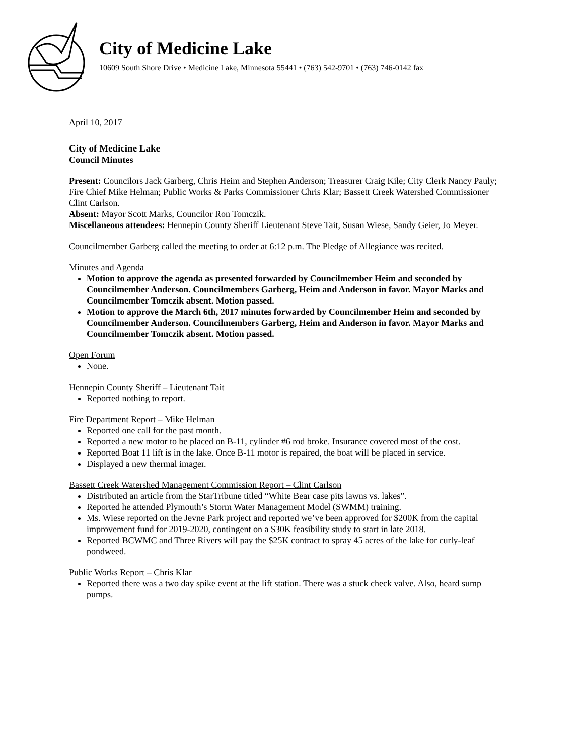City of Medicine Lake
10609 South Shore Drive • Medicine Lake, Minnesota 55441 • (763) 542-9701 • (763) 746-0142 fax
April 10, 2017
City of Medicine Lake
Council Minutes
Present: Councilors Jack Garberg, Chris Heim and Stephen Anderson; Treasurer Craig Kile; City Clerk Nancy Pauly; Fire Chief Mike Helman; Public Works & Parks Commissioner Chris Klar; Bassett Creek Watershed Commissioner Clint Carlson.
Absent: Mayor Scott Marks, Councilor Ron Tomczik.
Miscellaneous attendees: Hennepin County Sheriff Lieutenant Steve Tait, Susan Wiese, Sandy Geier, Jo Meyer.
Councilmember Garberg called the meeting to order at 6:12 p.m. The Pledge of Allegiance was recited.
Minutes and Agenda
Motion to approve the agenda as presented forwarded by Councilmember Heim and seconded by Councilmember Anderson. Councilmembers Garberg, Heim and Anderson in favor. Mayor Marks and Councilmember Tomczik absent. Motion passed.
Motion to approve the March 6th, 2017 minutes forwarded by Councilmember Heim and seconded by Councilmember Anderson. Councilmembers Garberg, Heim and Anderson in favor. Mayor Marks and Councilmember Tomczik absent. Motion passed.
Open Forum
None.
Hennepin County Sheriff – Lieutenant Tait
Reported nothing to report.
Fire Department Report – Mike Helman
Reported one call for the past month.
Reported a new motor to be placed on B-11, cylinder #6 rod broke. Insurance covered most of the cost.
Reported Boat 11 lift is in the lake. Once B-11 motor is repaired, the boat will be placed in service.
Displayed a new thermal imager.
Bassett Creek Watershed Management Commission Report – Clint Carlson
Distributed an article from the StarTribune titled “White Bear case pits lawns vs. lakes”.
Reported he attended Plymouth’s Storm Water Management Model (SWMM) training.
Ms. Wiese reported on the Jevne Park project and reported we’ve been approved for $200K from the capital improvement fund for 2019-2020, contingent on a $30K feasibility study to start in late 2018.
Reported BCWMC and Three Rivers will pay the $25K contract to spray 45 acres of the lake for curly-leaf pondweed.
Public Works Report – Chris Klar
Reported there was a two day spike event at the lift station. There was a stuck check valve. Also, heard sump pumps.